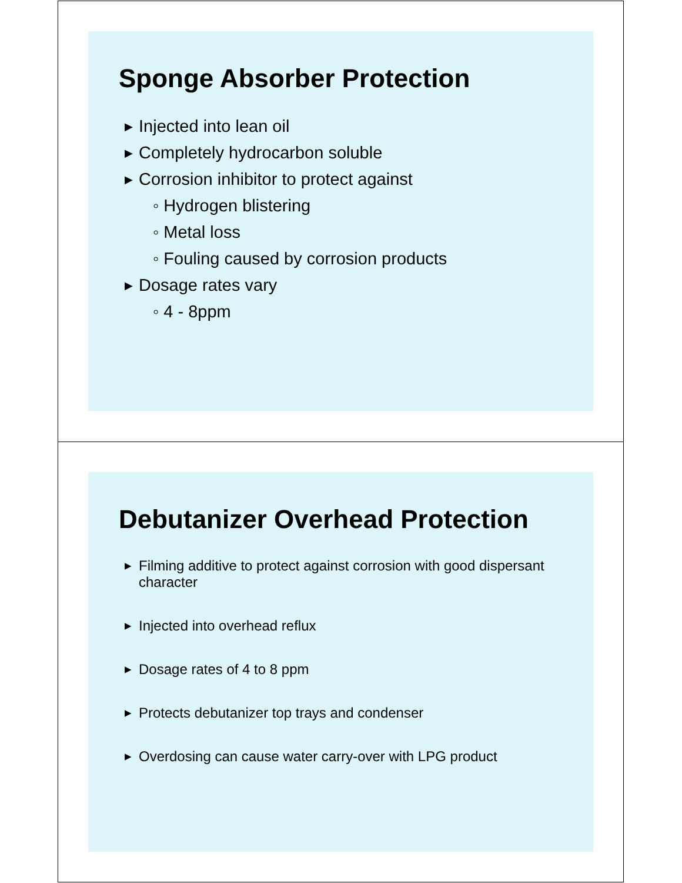Sponge Absorber Protection
▶ Injected into lean oil
▶ Completely hydrocarbon soluble
▶ Corrosion inhibitor to protect against
◦ Hydrogen blistering
◦ Metal loss
◦ Fouling caused by corrosion products
▶ Dosage rates vary
◦ 4 - 8ppm
Debutanizer Overhead Protection
▶ Filming additive to protect against corrosion with good dispersant character
▶ Injected into overhead reflux
▶ Dosage rates of 4 to 8 ppm
▶ Protects debutanizer top trays and condenser
▶ Overdosing can cause water carry-over with LPG product